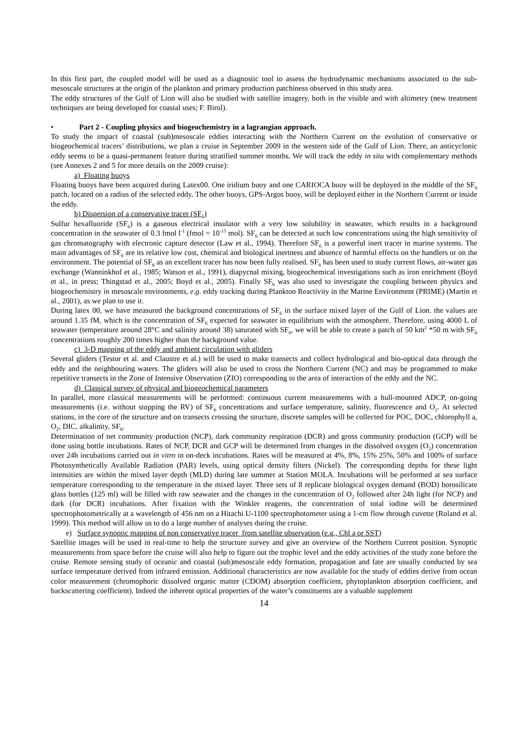In this first part, the coupled model will be used as a diagnostic tool to assess the hydrodynamic mechanisms associated to the sub-mesoscale structures at the origin of the plankton and primary production patchiness observed in this study area.
The eddy structures of the Gulf of Lion will also be studied with satellite imagery, both in the visible and with altimetry (new treatment techniques are being developed for coastal uses; F. Birol).
• Part 2 - Coupling physics and biogeochemistry in a lagrangian approach.
To study the impact of coastal (sub)mesoscale eddies interacting with the Northern Current on the evolution of conservative or biogeochemical tracers’ distributions, we plan a cruise in September 2009 in the western side of the Gulf of Lion. There, an anticyclonic eddy seems to be a quasi-permanent feature during stratified summer months. We will track the eddy in situ with complementary methods (see Annexes 2 and 5 for more details on the 2009 cruise):
a) Floating buoys
Floating buoys have been acquired during Latex00. One iridium buoy and one CARIOCA buoy will be deployed in the middle of the SF<sub>6</sub> patch, located on a radius of the selected eddy. The other buoys, GPS-Argos buoy, will be deployed either in the Northern Current or inside the eddy.
b) Dispersion of a conservative tracer (SF<sub>6</sub>)
Sulfur hexafluoride (SF<sub>6</sub>) is a gaseous electrical insulator with a very low solubility in seawater, which results in a background concentration in the seawater of 0.3 fmol l<sup>-1</sup> (fmol = 10<sup>-15</sup> mol). SF<sub>6</sub> can be detected at such low concentrations using the high sensitivity of gas chromatography with electronic capture detector (Law et al., 1994). Therefore SF<sub>6</sub> is a powerful inert tracer in marine systems. The main advantages of SF<sub>6</sub> are its relative low cost, chemical and biological inertness and absence of harmful effects on the handlers or on the environment. The potential of SF<sub>6</sub> as an excellent tracer has now been fully realised. SF<sub>6</sub> has been used to study current flows, air-water gas exchange (Wanninkhof et al., 1985; Watson et al., 1991), diapycnal mixing, biogeochemical investigations such as iron enrichment (Boyd et al., in press; Thingstad et al., 2005; Boyd et al., 2005). Finally SF<sub>6</sub> was also used to investigate the coupling between physics and biogeochemistry in mesoscale environments, e.g. eddy tracking during Plankton Reactivity in the Marine Environment (PRIME) (Martin et al., 2001), as we plan to use it.
During latex 00, we have measured the background concentrations of SF<sub>6</sub> in the surface mixed layer of the Gulf of Lion. the values are around 1.35 fM, which is the concentration of SF<sub>6</sub> expected for seawater in equilibrium with the atmosphere. Therefore, using 4000 L of seawater (temperature around 28°C and salinity around 38) saturated with SF<sub>6</sub>, we will be able to create a patch of 50 km<sup>2</sup> *50 m with SF<sub>6</sub> concentrations roughly 200 times higher than the background value.
c) 3-D mapping of the eddy and ambient circulation with gliders
Several gliders (Testor et al. and Claustre et al.) will be used to make transects and collect hydrological and bio-optical data through the eddy and the neighbouring waters. The gliders will also be used to cross the Northern Current (NC) and may be programmed to make repetitive transects in the Zone of Intensive Observation (ZIO) corresponding to the area of interaction of the eddy and the NC.
d) Classical survey of physical and biogeochemical parameters
In parallel, more classical measurements will be performed: continuous current measurements with a hull-mounted ADCP, on-going measurements (i.e. without stopping the RV) of SF<sub>6</sub> concentrations and surface temperature, salinity, fluorescence and O<sub>2</sub>. At selected stations, in the core of the structure and on transects crossing the structure, discrete samples will be collected for POC, DOC, chlorophyll a, O<sub>2</sub>, DIC, alkalinity, SF<sub>6</sub>.
Determination of net community production (NCP), dark community respiration (DCR) and gross community production (GCP) will be done using bottle incubations. Rates of NCP, DCR and GCP will be determined from changes in the dissolved oxygen (O<sub>2</sub>) concentration over 24h incubations carried out in vitro in on-deck incubations. Rates will be measured at 4%, 8%, 15% 25%, 50% and 100% of surface Photosynthetically Available Radiation (PAR) levels, using optical density filters (Nickel). The corresponding depths for these light intensities are within the mixed layer depth (MLD) during late summer at Station MOLA. Incubations will be performed at sea surface temperature corresponding to the temperature in the mixed layer. Three sets of 8 replicate biological oxygen demand (BOD) borosilicate glass bottles (125 ml) will be filled with raw seawater and the changes in the concentration of O<sub>2</sub> followed after 24h light (for NCP) and dark (for DCR) incubations. After fixation with the Winkler reagents, the concentration of total iodine will be determined spectrophotometrically at a wavelength of 456 nm on a Hitachi U-1100 spectrophotometer using a 1-cm flow through cuvette (Roland et al. 1999). This method will allow us to do a large number of analyses during the cruise.
e) Surface synoptic mapping of non conservative tracer from satellite observation (e.g., Chl a or SST)
Satellite images will be used in real-time to help the structure survey and give an overview of the Northern Current position. Synoptic measurements from space before the cruise will also help to figure out the trophic level and the eddy activities of the study zone before the cruise. Remote sensing study of oceanic and coastal (sub)mesoscale eddy formation, propagation and fate are usually conducted by sea surface temperature derived from infrared emission. Additional characteristics are now available for the study of eddies derive from ocean color measurement (chromophoric dissolved organic matter (CDOM) absorption coefficient, phytoplankton absorption coefficient, and backscattering coefficient). Indeed the inherent optical properties of the water’s constituents are a valuable supplement
14